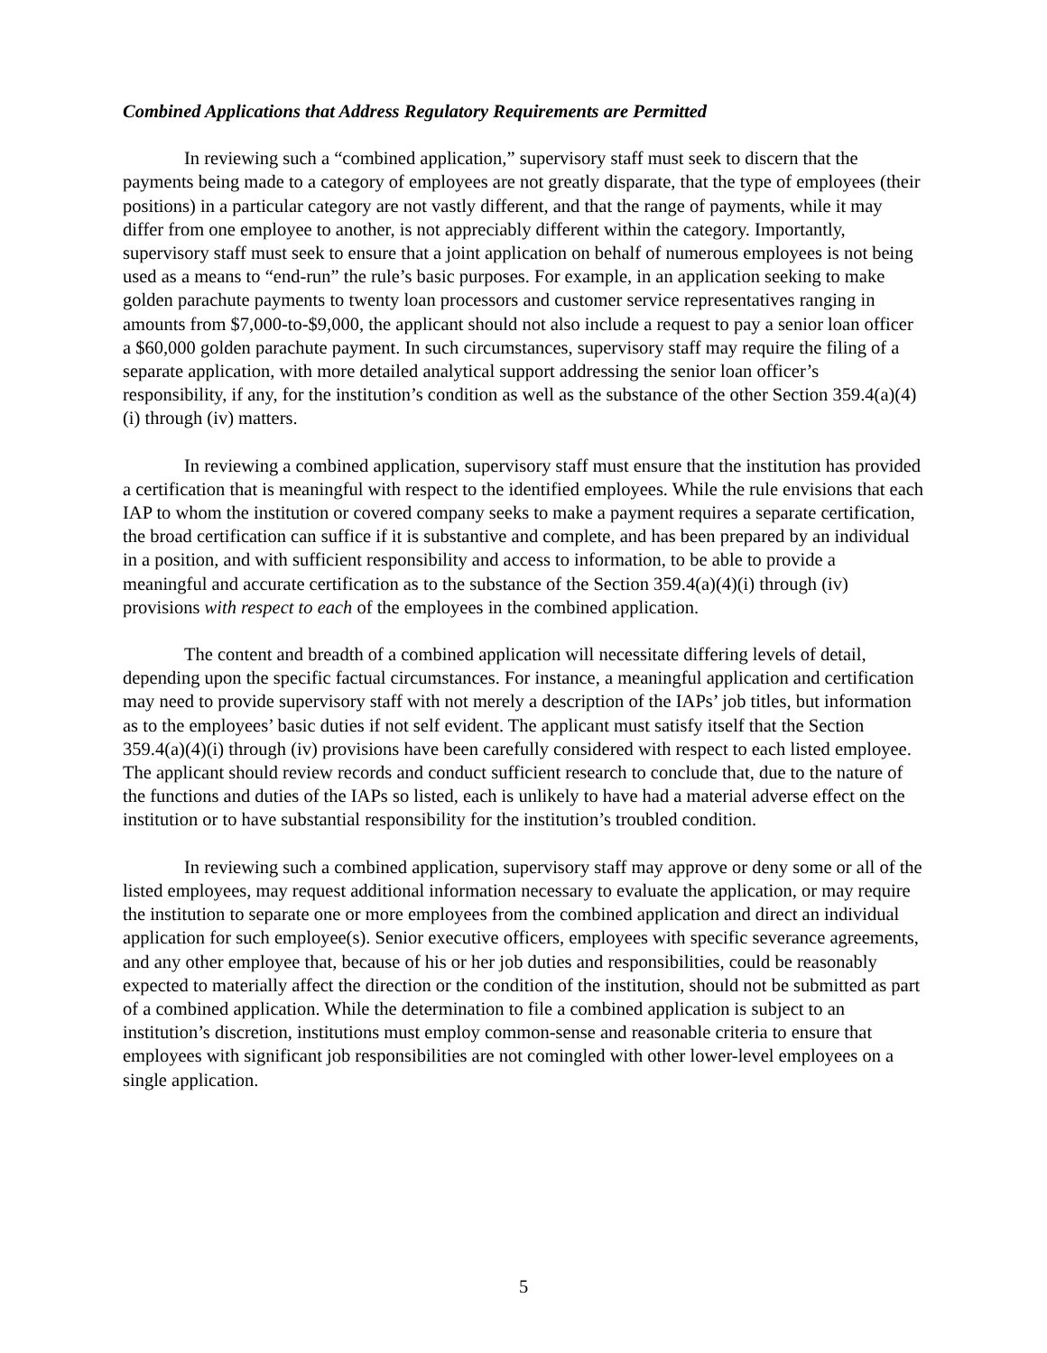Combined Applications that Address Regulatory Requirements are Permitted
In reviewing such a “combined application,” supervisory staff must seek to discern that the payments being made to a category of employees are not greatly disparate, that the type of employees (their positions) in a particular category are not vastly different, and that the range of payments, while it may differ from one employee to another, is not appreciably different within the category. Importantly, supervisory staff must seek to ensure that a joint application on behalf of numerous employees is not being used as a means to “end-run” the rule’s basic purposes. For example, in an application seeking to make golden parachute payments to twenty loan processors and customer service representatives ranging in amounts from $7,000-to-$9,000, the applicant should not also include a request to pay a senior loan officer a $60,000 golden parachute payment. In such circumstances, supervisory staff may require the filing of a separate application, with more detailed analytical support addressing the senior loan officer’s responsibility, if any, for the institution’s condition as well as the substance of the other Section 359.4(a)(4)(i) through (iv) matters.
In reviewing a combined application, supervisory staff must ensure that the institution has provided a certification that is meaningful with respect to the identified employees. While the rule envisions that each IAP to whom the institution or covered company seeks to make a payment requires a separate certification, the broad certification can suffice if it is substantive and complete, and has been prepared by an individual in a position, and with sufficient responsibility and access to information, to be able to provide a meaningful and accurate certification as to the substance of the Section 359.4(a)(4)(i) through (iv) provisions with respect to each of the employees in the combined application.
The content and breadth of a combined application will necessitate differing levels of detail, depending upon the specific factual circumstances. For instance, a meaningful application and certification may need to provide supervisory staff with not merely a description of the IAPs’ job titles, but information as to the employees’ basic duties if not self evident. The applicant must satisfy itself that the Section 359.4(a)(4)(i) through (iv) provisions have been carefully considered with respect to each listed employee. The applicant should review records and conduct sufficient research to conclude that, due to the nature of the functions and duties of the IAPs so listed, each is unlikely to have had a material adverse effect on the institution or to have substantial responsibility for the institution’s troubled condition.
In reviewing such a combined application, supervisory staff may approve or deny some or all of the listed employees, may request additional information necessary to evaluate the application, or may require the institution to separate one or more employees from the combined application and direct an individual application for such employee(s). Senior executive officers, employees with specific severance agreements, and any other employee that, because of his or her job duties and responsibilities, could be reasonably expected to materially affect the direction or the condition of the institution, should not be submitted as part of a combined application. While the determination to file a combined application is subject to an institution’s discretion, institutions must employ common-sense and reasonable criteria to ensure that employees with significant job responsibilities are not comingled with other lower-level employees on a single application.
5